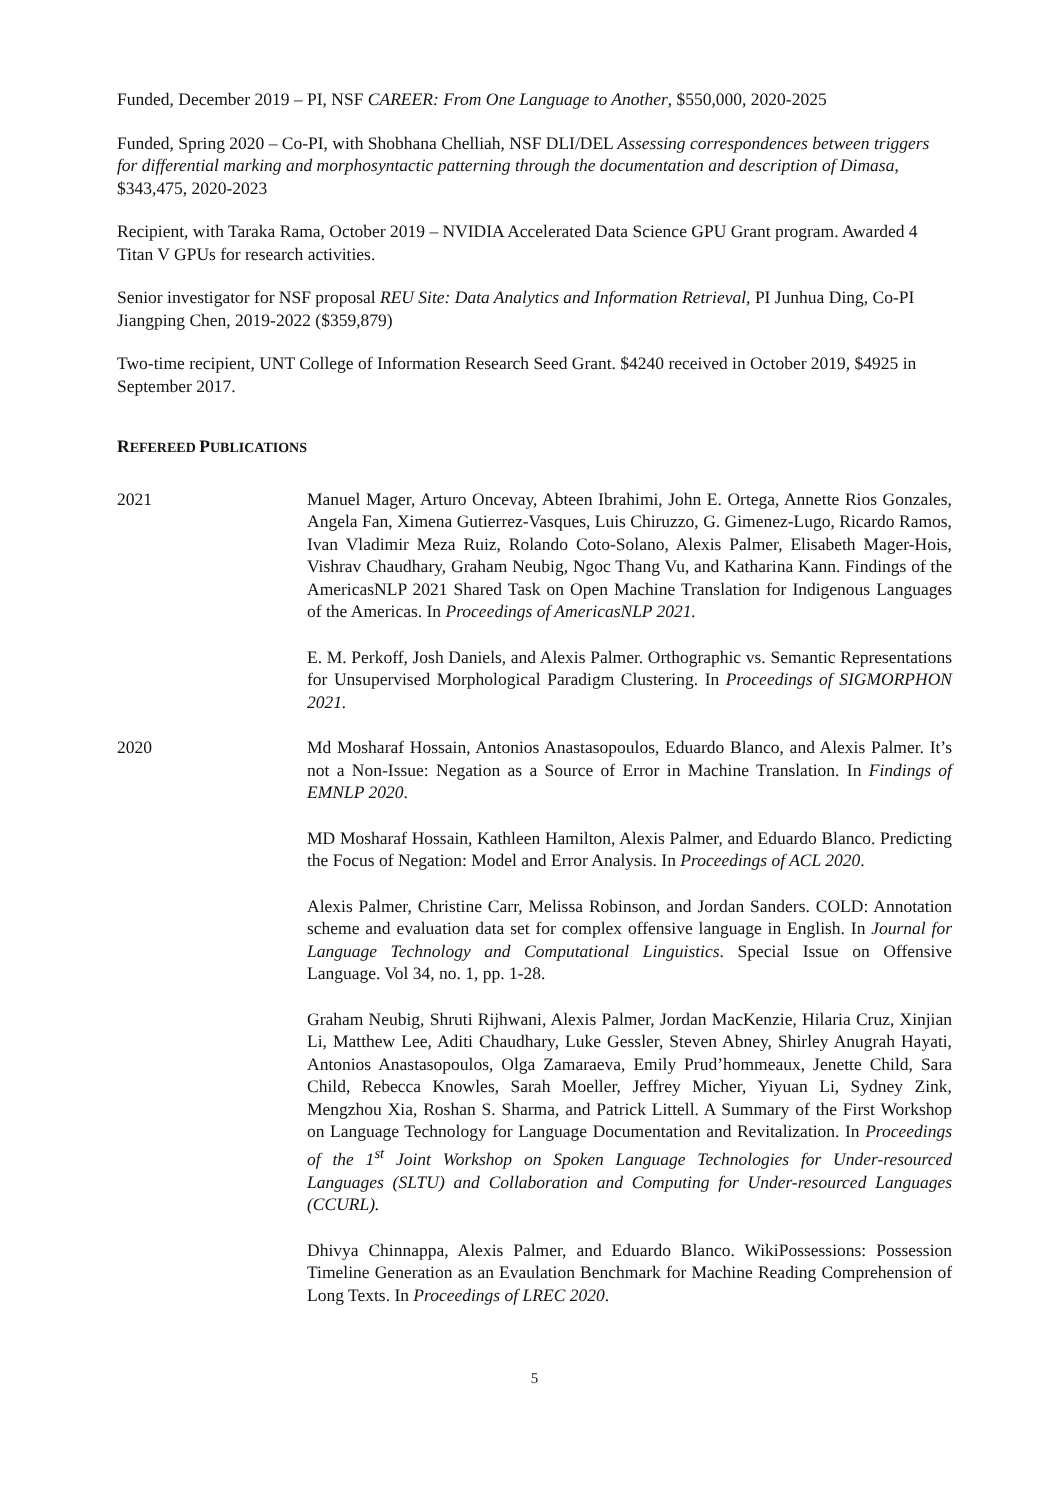Funded, December 2019 – PI, NSF CAREER: From One Language to Another, $550,000, 2020-2025
Funded, Spring 2020 – Co-PI, with Shobhana Chelliah, NSF DLI/DEL Assessing correspondences between triggers for differential marking and morphosyntactic patterning through the documentation and description of Dimasa, $343,475, 2020-2023
Recipient, with Taraka Rama, October 2019 – NVIDIA Accelerated Data Science GPU Grant program. Awarded 4 Titan V GPUs for research activities.
Senior investigator for NSF proposal REU Site: Data Analytics and Information Retrieval, PI Junhua Ding, Co-PI Jiangping Chen, 2019-2022 ($359,879)
Two-time recipient, UNT College of Information Research Seed Grant. $4240 received in October 2019, $4925 in September 2017.
REFEREED PUBLICATIONS
2021 Manuel Mager, Arturo Oncevay, Abteen Ibrahimi, John E. Ortega, Annette Rios Gonzales, Angela Fan, Ximena Gutierrez-Vasques, Luis Chiruzzo, G. Gimenez-Lugo, Ricardo Ramos, Ivan Vladimir Meza Ruiz, Rolando Coto-Solano, Alexis Palmer, Elisabeth Mager-Hois, Vishrav Chaudhary, Graham Neubig, Ngoc Thang Vu, and Katharina Kann. Findings of the AmericasNLP 2021 Shared Task on Open Machine Translation for Indigenous Languages of the Americas. In Proceedings of AmericasNLP 2021.
E. M. Perkoff, Josh Daniels, and Alexis Palmer. Orthographic vs. Semantic Representations for Unsupervised Morphological Paradigm Clustering. In Proceedings of SIGMORPHON 2021.
2020 Md Mosharaf Hossain, Antonios Anastasopoulos, Eduardo Blanco, and Alexis Palmer. It’s not a Non-Issue: Negation as a Source of Error in Machine Translation. In Findings of EMNLP 2020.
MD Mosharaf Hossain, Kathleen Hamilton, Alexis Palmer, and Eduardo Blanco. Predicting the Focus of Negation: Model and Error Analysis. In Proceedings of ACL 2020.
Alexis Palmer, Christine Carr, Melissa Robinson, and Jordan Sanders. COLD: Annotation scheme and evaluation data set for complex offensive language in English. In Journal for Language Technology and Computational Linguistics. Special Issue on Offensive Language. Vol 34, no. 1, pp. 1-28.
Graham Neubig, Shruti Rijhwani, Alexis Palmer, Jordan MacKenzie, Hilaria Cruz, Xinjian Li, Matthew Lee, Aditi Chaudhary, Luke Gessler, Steven Abney, Shirley Anugrah Hayati, Antonios Anastasopoulos, Olga Zamaraeva, Emily Prud’hommeaux, Jenette Child, Sara Child, Rebecca Knowles, Sarah Moeller, Jeffrey Micher, Yiyuan Li, Sydney Zink, Mengzhou Xia, Roshan S. Sharma, and Patrick Littell. A Summary of the First Workshop on Language Technology for Language Documentation and Revitalization. In Proceedings of the 1<sup>st</sup> Joint Workshop on Spoken Language Technologies for Under-resourced Languages (SLTU) and Collaboration and Computing for Under-resourced Languages (CCURL).
Dhivya Chinnappa, Alexis Palmer, and Eduardo Blanco. WikiPossessions: Possession Timeline Generation as an Evaulation Benchmark for Machine Reading Comprehension of Long Texts. In Proceedings of LREC 2020.
5